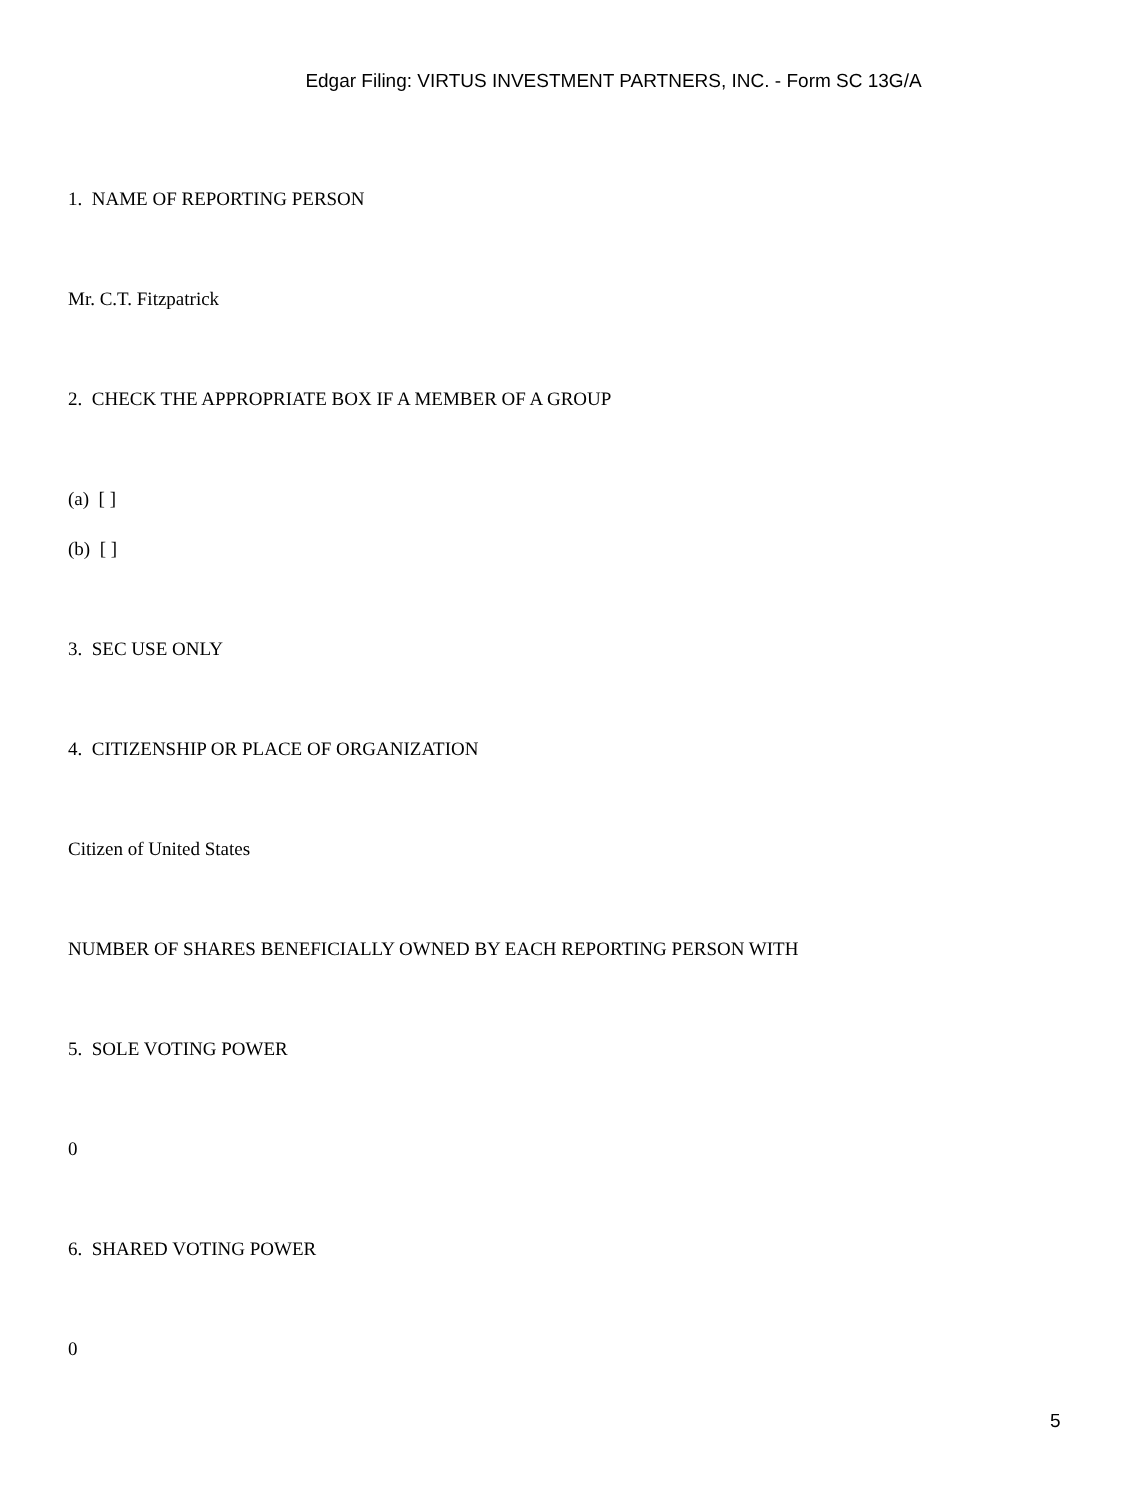Edgar Filing: VIRTUS INVESTMENT PARTNERS, INC. - Form SC 13G/A
1. NAME OF REPORTING PERSON
Mr. C.T. Fitzpatrick
2. CHECK THE APPROPRIATE BOX IF A MEMBER OF A GROUP
(a) [ ]
(b) [ ]
3. SEC USE ONLY
4. CITIZENSHIP OR PLACE OF ORGANIZATION
Citizen of United States
NUMBER OF SHARES BENEFICIALLY OWNED BY EACH REPORTING PERSON WITH
5. SOLE VOTING POWER
0
6. SHARED VOTING POWER
0
5